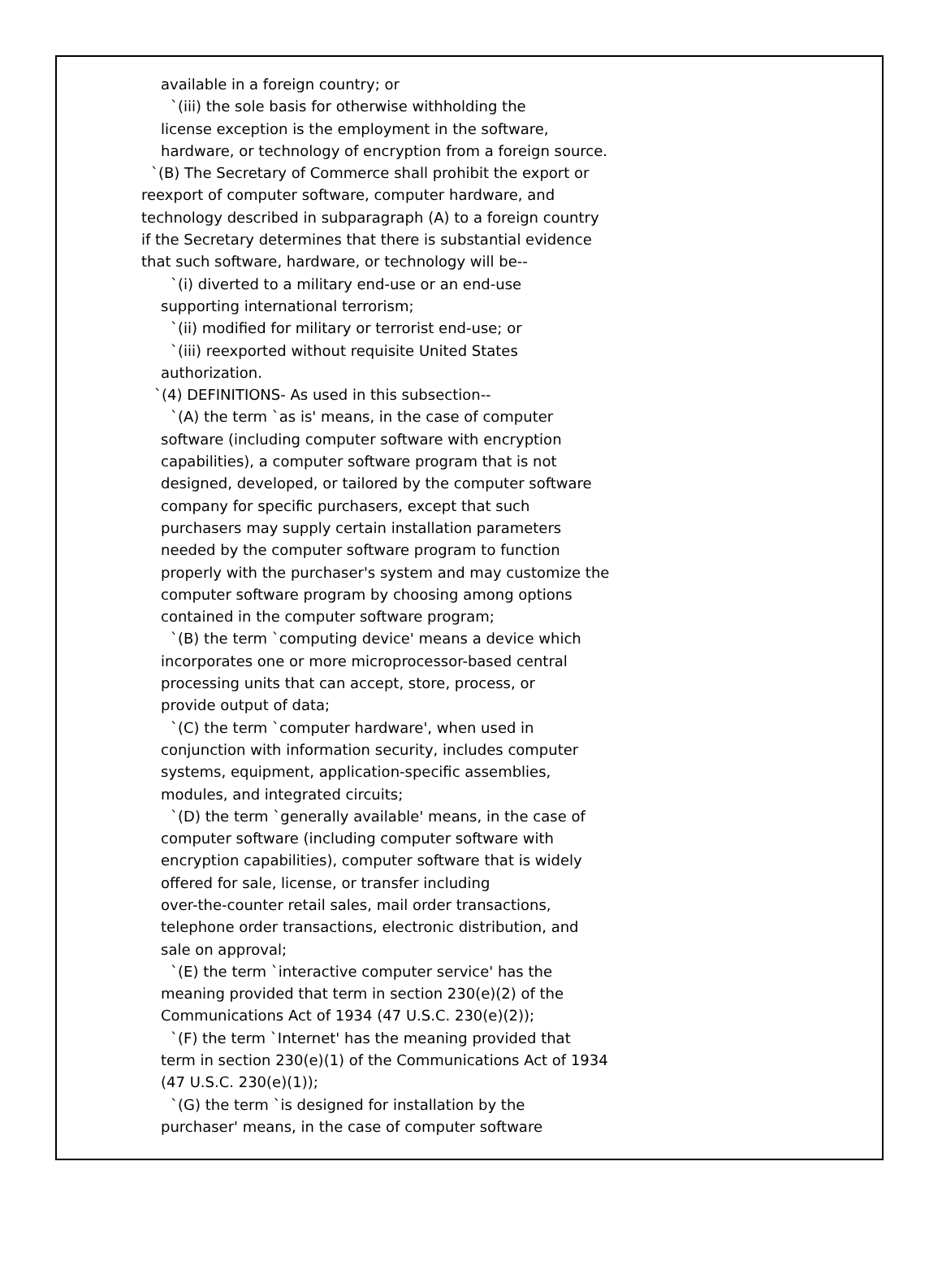available in a foreign country; or
`(iii) the sole basis for otherwise withholding the
license exception is the employment in the software,
hardware, or technology of encryption from a foreign source.
`(B) The Secretary of Commerce shall prohibit the export or
reexport of computer software, computer hardware, and
technology described in subparagraph (A) to a foreign country
if the Secretary determines that there is substantial evidence
that such software, hardware, or technology will be--
`(i) diverted to a military end-use or an end-use
supporting international terrorism;
`(ii) modified for military or terrorist end-use; or
`(iii) reexported without requisite United States
authorization.
`(4) DEFINITIONS- As used in this subsection--
`(A) the term `as is' means, in the case of computer
software (including computer software with encryption
capabilities), a computer software program that is not
designed, developed, or tailored by the computer software
company for specific purchasers, except that such
purchasers may supply certain installation parameters
needed by the computer software program to function
properly with the purchaser's system and may customize the
computer software program by choosing among options
contained in the computer software program;
`(B) the term `computing device' means a device which
incorporates one or more microprocessor-based central
processing units that can accept, store, process, or
provide output of data;
`(C) the term `computer hardware', when used in
conjunction with information security, includes computer
systems, equipment, application-specific assemblies,
modules, and integrated circuits;
`(D) the term `generally available' means, in the case of
computer software (including computer software with
encryption capabilities), computer software that is widely
offered for sale, license, or transfer including
over-the-counter retail sales, mail order transactions,
telephone order transactions, electronic distribution, and
sale on approval;
`(E) the term `interactive computer service' has the
meaning provided that term in section 230(e)(2) of the
Communications Act of 1934 (47 U.S.C. 230(e)(2));
`(F) the term `Internet' has the meaning provided that
term in section 230(e)(1) of the Communications Act of 1934
(47 U.S.C. 230(e)(1));
`(G) the term `is designed for installation by the
purchaser' means, in the case of computer software